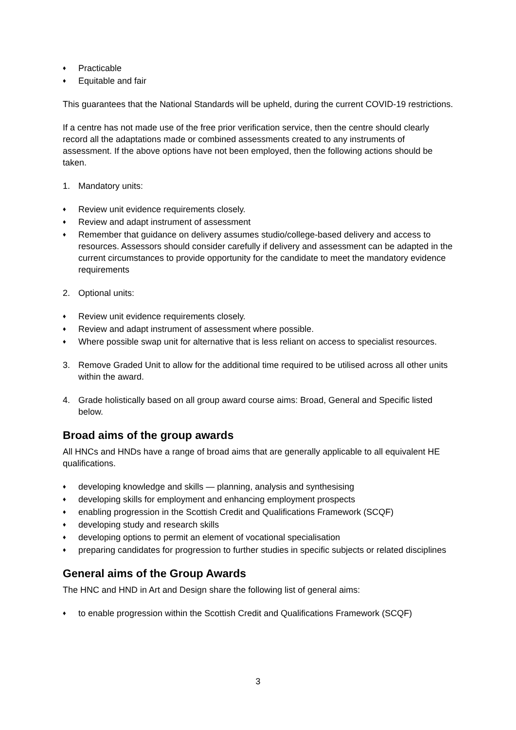Practicable
Equitable and fair
This guarantees that the National Standards will be upheld, during the current COVID-19 restrictions.
If a centre has not made use of the free prior verification service, then the centre should clearly record all the adaptations made or combined assessments created to any instruments of assessment. If the above options have not been employed, then the following actions should be taken.
1. Mandatory units:
Review unit evidence requirements closely.
Review and adapt instrument of assessment
Remember that guidance on delivery assumes studio/college-based delivery and access to resources. Assessors should consider carefully if delivery and assessment can be adapted in the current circumstances to provide opportunity for the candidate to meet the mandatory evidence requirements
2. Optional units:
Review unit evidence requirements closely.
Review and adapt instrument of assessment where possible.
Where possible swap unit for alternative that is less reliant on access to specialist resources.
3. Remove Graded Unit to allow for the additional time required to be utilised across all other units within the award.
4. Grade holistically based on all group award course aims: Broad, General and Specific listed below.
Broad aims of the group awards
All HNCs and HNDs have a range of broad aims that are generally applicable to all equivalent HE qualifications.
developing knowledge and skills — planning, analysis and synthesising
developing skills for employment and enhancing employment prospects
enabling progression in the Scottish Credit and Qualifications Framework (SCQF)
developing study and research skills
developing options to permit an element of vocational specialisation
preparing candidates for progression to further studies in specific subjects or related disciplines
General aims of the Group Awards
The HNC and HND in Art and Design share the following list of general aims:
to enable progression within the Scottish Credit and Qualifications Framework (SCQF)
3